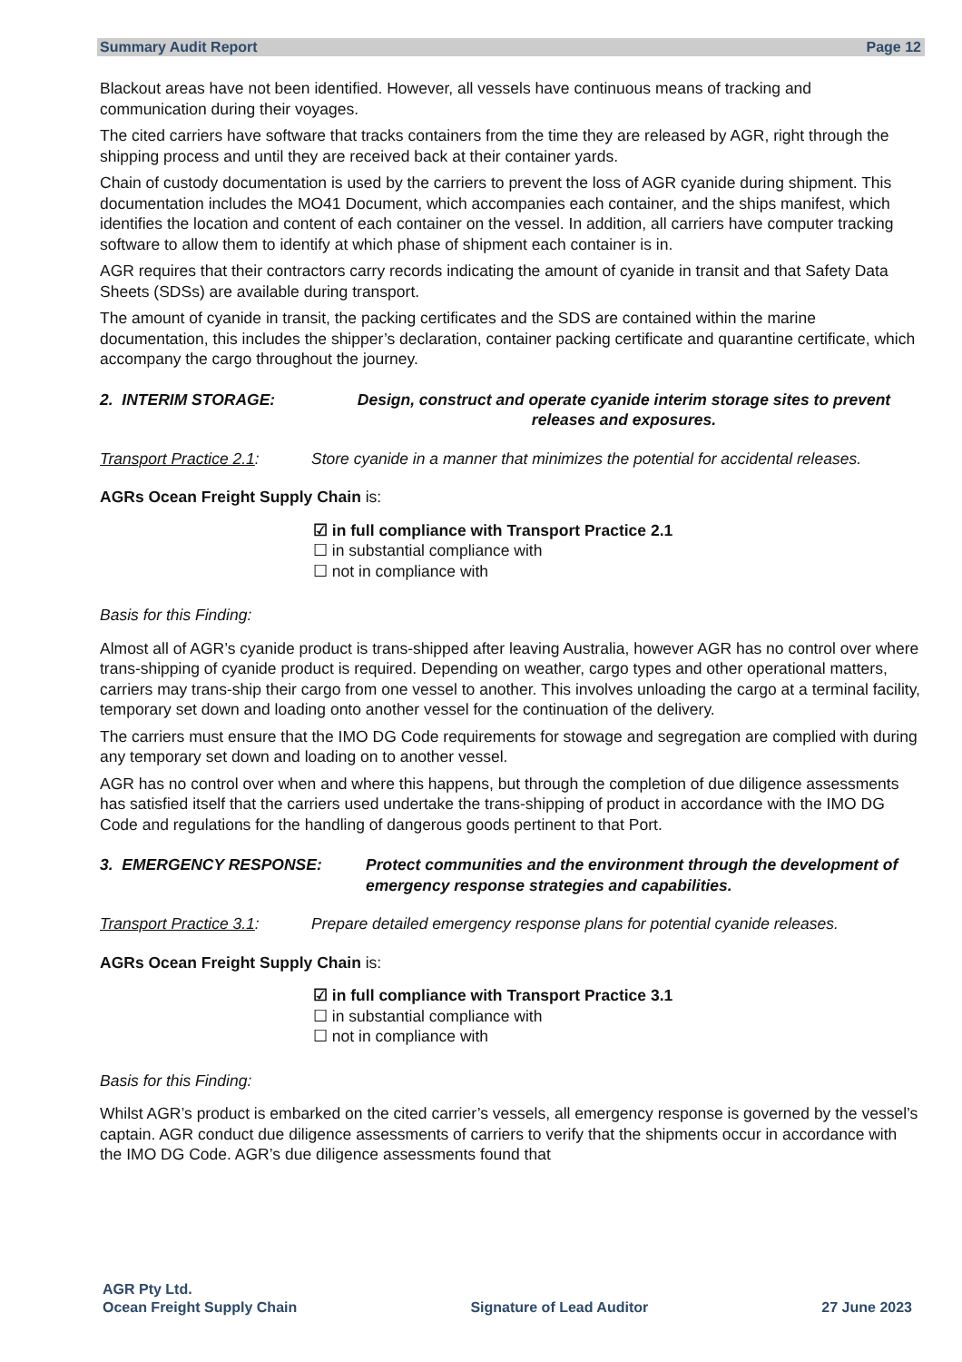Summary Audit Report Page 12
Blackout areas have not been identified. However, all vessels have continuous means of tracking and communication during their voyages.
The cited carriers have software that tracks containers from the time they are released by AGR, right through the shipping process and until they are received back at their container yards.
Chain of custody documentation is used by the carriers to prevent the loss of AGR cyanide during shipment. This documentation includes the MO41 Document, which accompanies each container, and the ships manifest, which identifies the location and content of each container on the vessel. In addition, all carriers have computer tracking software to allow them to identify at which phase of shipment each container is in.
AGR requires that their contractors carry records indicating the amount of cyanide in transit and that Safety Data Sheets (SDSs) are available during transport.
The amount of cyanide in transit, the packing certificates and the SDS are contained within the marine documentation, this includes the shipper’s declaration, container packing certificate and quarantine certificate, which accompany the cargo throughout the journey.
2. INTERIM STORAGE: Design, construct and operate cyanide interim storage sites to prevent releases and exposures.
Transport Practice 2.1:
Store cyanide in a manner that minimizes the potential for accidental releases.
AGRs Ocean Freight Supply Chain is:
☑ in full compliance with Transport Practice 2.1
☐ in substantial compliance with
☐ not in compliance with
Basis for this Finding:
Almost all of AGR’s cyanide product is trans-shipped after leaving Australia, however AGR has no control over where trans-shipping of cyanide product is required. Depending on weather, cargo types and other operational matters, carriers may trans-ship their cargo from one vessel to another. This involves unloading the cargo at a terminal facility, temporary set down and loading onto another vessel for the continuation of the delivery.
The carriers must ensure that the IMO DG Code requirements for stowage and segregation are complied with during any temporary set down and loading on to another vessel.
AGR has no control over when and where this happens, but through the completion of due diligence assessments has satisfied itself that the carriers used undertake the trans-shipping of product in accordance with the IMO DG Code and regulations for the handling of dangerous goods pertinent to that Port.
3. EMERGENCY RESPONSE: Protect communities and the environment through the development of emergency response strategies and capabilities.
Transport Practice 3.1:
Prepare detailed emergency response plans for potential cyanide releases.
AGRs Ocean Freight Supply Chain is:
☑ in full compliance with Transport Practice 3.1
☐ in substantial compliance with
☐ not in compliance with
Basis for this Finding:
Whilst AGR’s product is embarked on the cited carrier’s vessels, all emergency response is governed by the vessel’s captain. AGR conduct due diligence assessments of carriers to verify that the shipments occur in accordance with the IMO DG Code. AGR’s due diligence assessments found that
AGR Pty Ltd.
Ocean Freight Supply Chain
Signature of Lead Auditor
27 June 2023